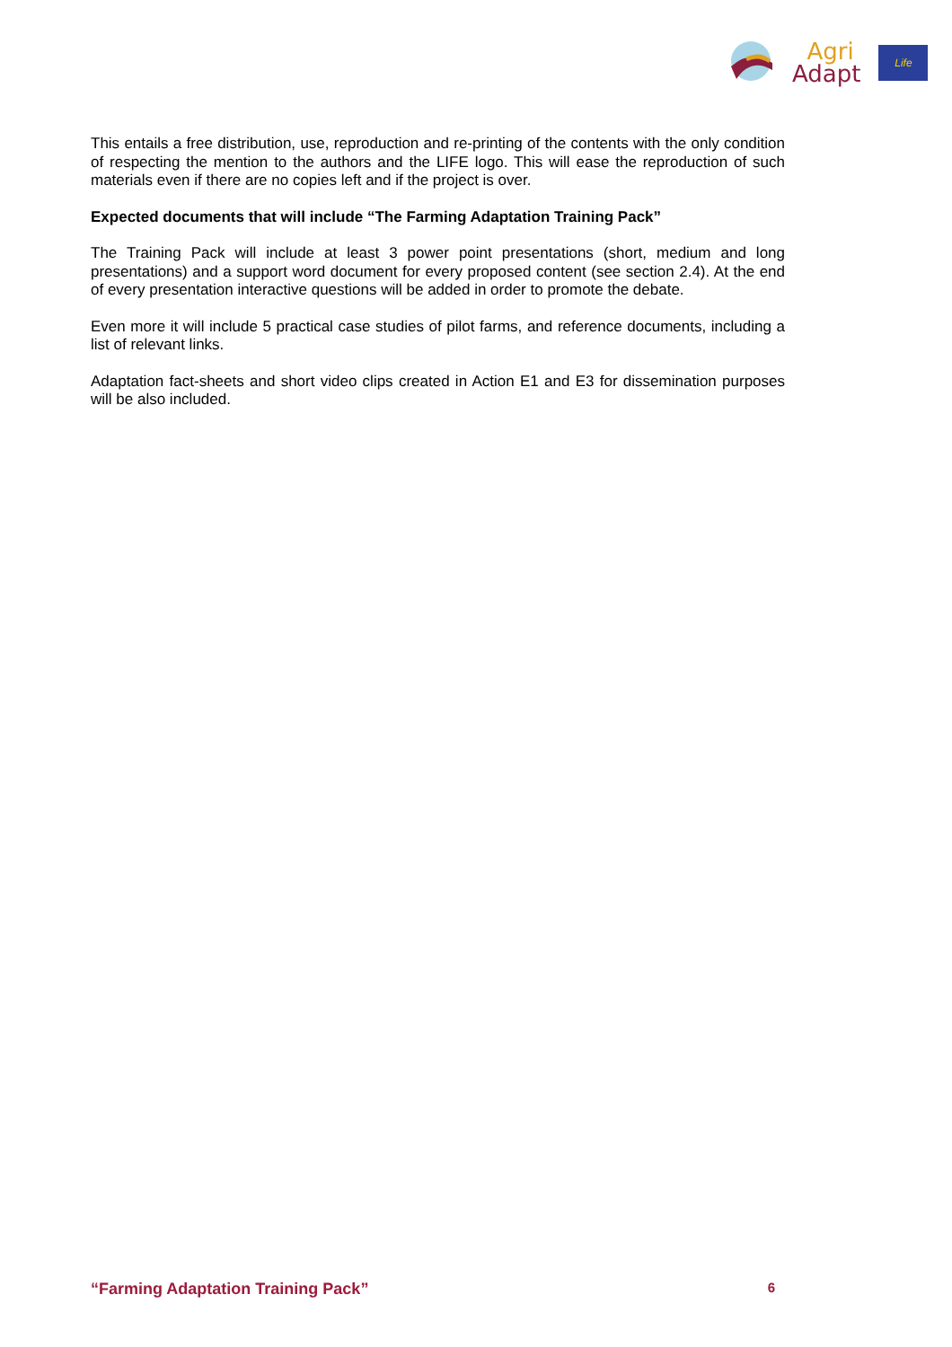Agri
Adapt
Life
This entails a free distribution, use, reproduction and re-printing of the contents with the only condition of respecting the mention to the authors and the LIFE logo. This will ease the reproduction of such materials even if there are no copies left and if the project is over.
Expected documents that will include “The Farming Adaptation Training Pack”
The Training Pack will include at least 3 power point presentations (short, medium and long presentations) and a support word document for every proposed content (see section 2.4). At the end of every presentation interactive questions will be added in order to promote the debate.
Even more it will include 5 practical case studies of pilot farms, and reference documents, including a list of relevant links.
Adaptation fact-sheets and short video clips created in Action E1 and E3 for dissemination purposes will be also included.
“Farming Adaptation Training Pack” 6